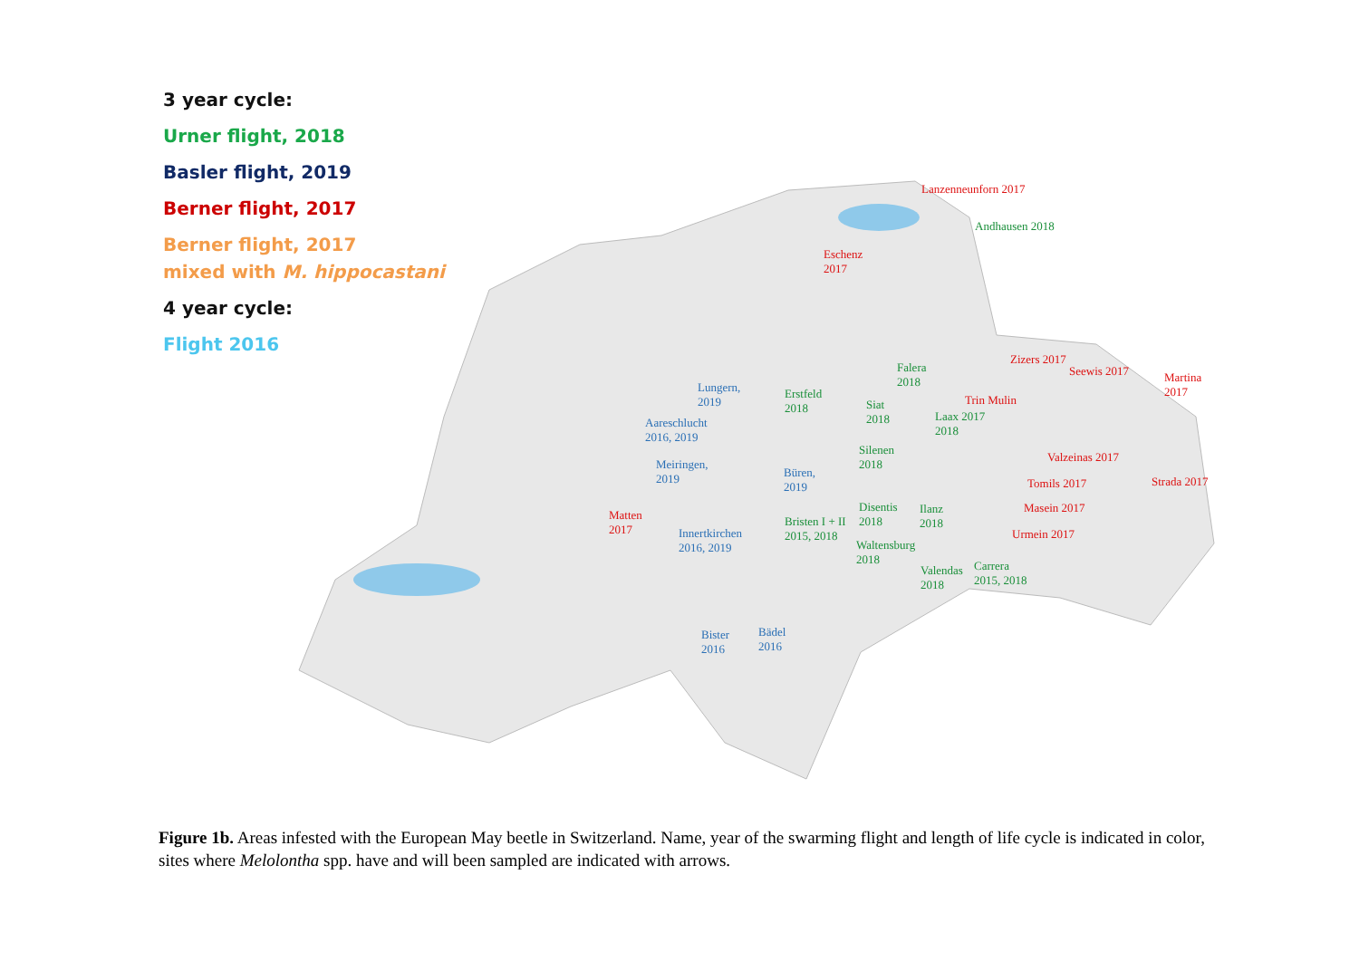3 year cycle:
Urner flight, 2018
Basler flight, 2019
Berner flight, 2017
Berner flight, 2017
mixed with M. hippocastani
4 year cycle:
Flight 2016
Lanzenneunforn 2017
Andhausen 2018
Eschenz
2017
Zizers 2017
Seewis 2017 Martina 2017
Falera
2018
Lungern,
2019
Erstfeld
2018
Siat
2018
Trin Mulin
Laax 2017
2018
Aareschlucht
2016, 2019
Silenen
2018
Valzeinas 2017
Meiringen,
2019
Büren,
2019
Tomils 2017 Strada 2017
Disentis
2018
Ilanz
2018
Masein 2017
Matten
2017
Innertkirchen
2016, 2019
Bristen I + II
2015, 2018
Urmein 2017
Waltensburg
2018
Carrera
2015, 2018
Valendas
2018
Bister
2016
Bädel
2016
Figure 1b. Areas infested with the European May beetle in Switzerland. Name, year of the swarming flight and length of life cycle is indicated in color, sites where Melolontha spp. have and will been sampled are indicated with arrows.